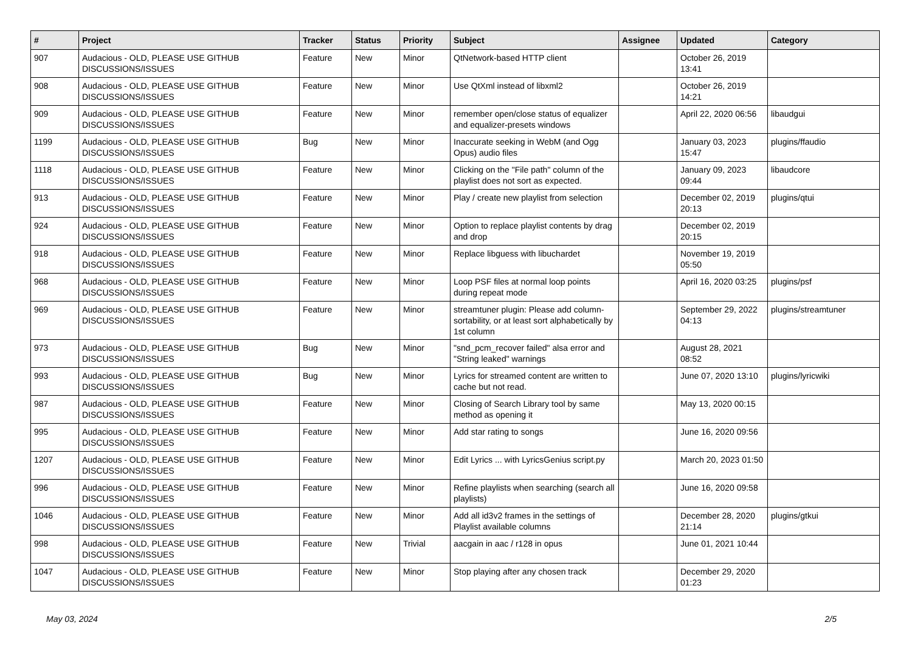| # | Project | Tracker | Status | Priority | Subject | Assignee | Updated | Category |
| --- | --- | --- | --- | --- | --- | --- | --- | --- |
| 907 | Audacious - OLD, PLEASE USE GITHUB DISCUSSIONS/ISSUES | Feature | New | Minor | QtNetwork-based HTTP client | | October 26, 2019 13:41 | |
| 908 | Audacious - OLD, PLEASE USE GITHUB DISCUSSIONS/ISSUES | Feature | New | Minor | Use QtXml instead of libxml2 | | October 26, 2019 14:21 | |
| 909 | Audacious - OLD, PLEASE USE GITHUB DISCUSSIONS/ISSUES | Feature | New | Minor | remember open/close status of equalizer and equalizer-presets windows | | April 22, 2020 06:56 | libaudgui |
| 1199 | Audacious - OLD, PLEASE USE GITHUB DISCUSSIONS/ISSUES | Bug | New | Minor | Inaccurate seeking in WebM (and Ogg Opus) audio files | | January 03, 2023 15:47 | plugins/ffaudio |
| 1118 | Audacious - OLD, PLEASE USE GITHUB DISCUSSIONS/ISSUES | Feature | New | Minor | Clicking on the "File path" column of the playlist does not sort as expected. | | January 09, 2023 09:44 | libaudcore |
| 913 | Audacious - OLD, PLEASE USE GITHUB DISCUSSIONS/ISSUES | Feature | New | Minor | Play / create new playlist from selection | | December 02, 2019 20:13 | plugins/qtui |
| 924 | Audacious - OLD, PLEASE USE GITHUB DISCUSSIONS/ISSUES | Feature | New | Minor | Option to replace playlist contents by drag and drop | | December 02, 2019 20:15 | |
| 918 | Audacious - OLD, PLEASE USE GITHUB DISCUSSIONS/ISSUES | Feature | New | Minor | Replace libguess with libuchardet | | November 19, 2019 05:50 | |
| 968 | Audacious - OLD, PLEASE USE GITHUB DISCUSSIONS/ISSUES | Feature | New | Minor | Loop PSF files at normal loop points during repeat mode | | April 16, 2020 03:25 | plugins/psf |
| 969 | Audacious - OLD, PLEASE USE GITHUB DISCUSSIONS/ISSUES | Feature | New | Minor | streamtuner plugin: Please add column-sortability, or at least sort alphabetically by 1st column | | September 29, 2022 04:13 | plugins/streamtuner |
| 973 | Audacious - OLD, PLEASE USE GITHUB DISCUSSIONS/ISSUES | Bug | New | Minor | "snd_pcm_recover failed" alsa error and "String leaked" warnings | | August 28, 2021 08:52 | |
| 993 | Audacious - OLD, PLEASE USE GITHUB DISCUSSIONS/ISSUES | Bug | New | Minor | Lyrics for streamed content are written to cache but not read. | | June 07, 2020 13:10 | plugins/lyricwiki |
| 987 | Audacious - OLD, PLEASE USE GITHUB DISCUSSIONS/ISSUES | Feature | New | Minor | Closing of Search Library tool by same method as opening it | | May 13, 2020 00:15 | |
| 995 | Audacious - OLD, PLEASE USE GITHUB DISCUSSIONS/ISSUES | Feature | New | Minor | Add star rating to songs | | June 16, 2020 09:56 | |
| 1207 | Audacious - OLD, PLEASE USE GITHUB DISCUSSIONS/ISSUES | Feature | New | Minor | Edit Lyrics ... with LyricsGenius script.py | | March 20, 2023 01:50 | |
| 996 | Audacious - OLD, PLEASE USE GITHUB DISCUSSIONS/ISSUES | Feature | New | Minor | Refine playlists when searching (search all playlists) | | June 16, 2020 09:58 | |
| 1046 | Audacious - OLD, PLEASE USE GITHUB DISCUSSIONS/ISSUES | Feature | New | Minor | Add all id3v2 frames in the settings of Playlist available columns | | December 28, 2020 21:14 | plugins/gtkui |
| 998 | Audacious - OLD, PLEASE USE GITHUB DISCUSSIONS/ISSUES | Feature | New | Trivial | aacgain in aac / r128 in opus | | June 01, 2021 10:44 | |
| 1047 | Audacious - OLD, PLEASE USE GITHUB DISCUSSIONS/ISSUES | Feature | New | Minor | Stop playing after any chosen track | | December 29, 2020 01:23 | |
May 03, 2024 2/5